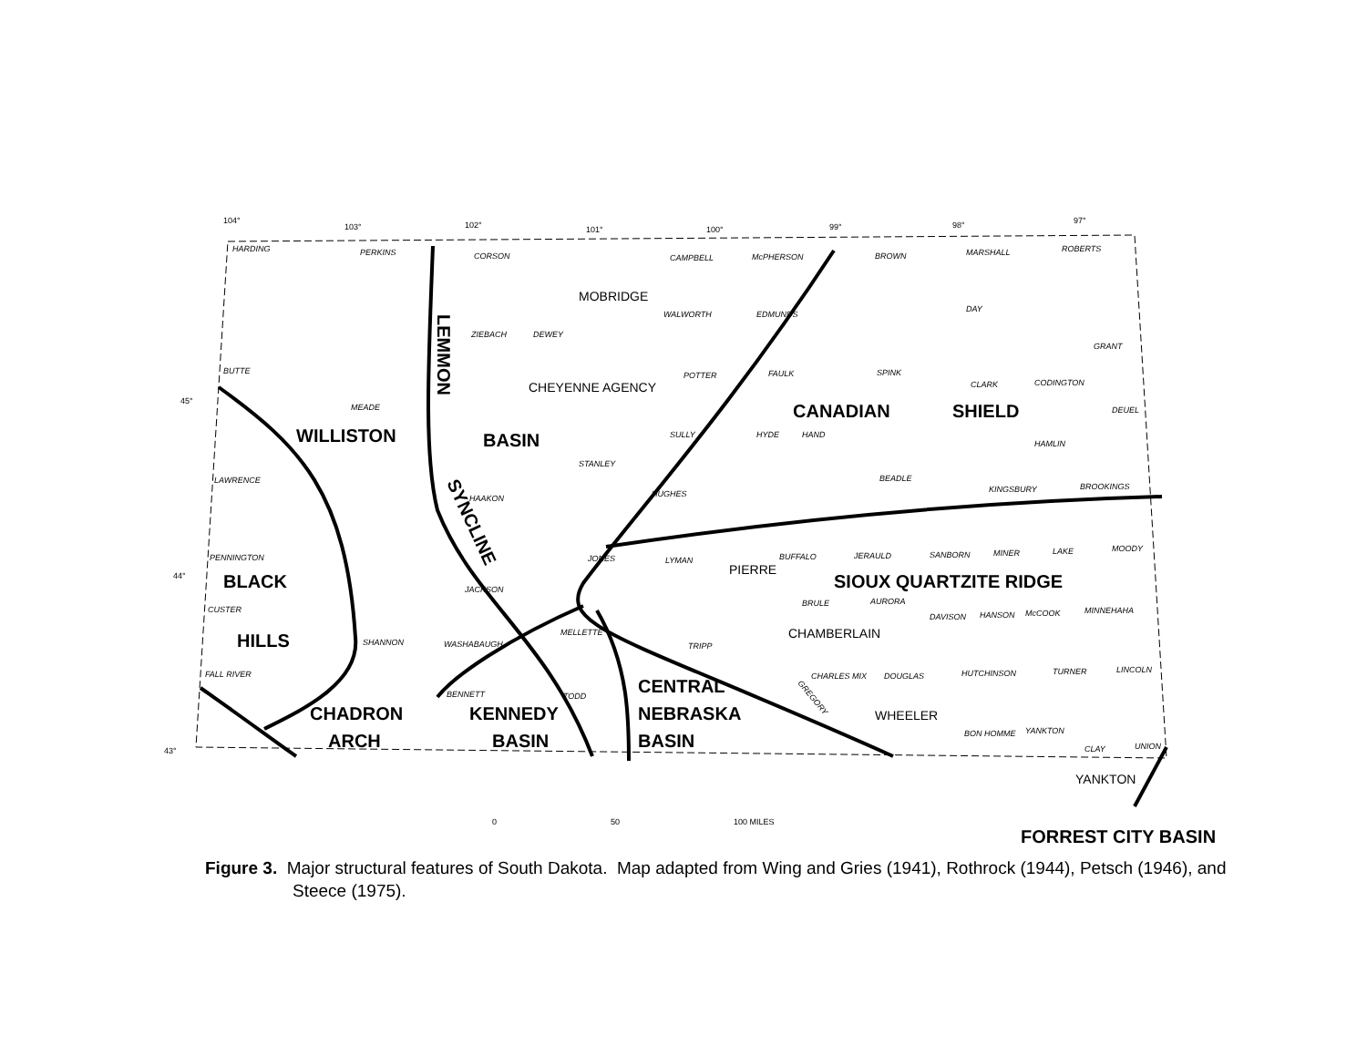WILLISTON
BASIN
BLACK
HILLS
CHADRON
ARCH
KENNEDY
BASIN
CENTRAL
NEBRASKA
BASIN
CANADIAN
SHIELD
SIOUX QUARTZITE RIDGE
FORREST CITY BASIN
LEMMON
SYNCLINE
MOBRIDGE
CHEYENNE AGENCY
PIERRE
CHAMBERLAIN
WHEELER
YANKTON
0
50
100 MILES
HARDING
PERKINS
CORSON
CAMPBELL
McPHERSON
BROWN
MARSHALL
ROBERTS
DAY
WALWORTH
EDMUNDS
ZIEBACH
DEWEY
BUTTE
MEADE
POTTER
FAULK
SPINK
CLARK
CODINGTON
GRANT
DEUEL
HAMLIN
SULLY
HYDE
HAND
LAWRENCE
STANLEY
BEADLE
KINGSBURY
BROOKINGS
HAAKON
HUGHES
PENNINGTON
JONES
LYMAN
BUFFALO
JERAULD
SANBORN
MINER
LAKE
MOODY
JACKSON
CUSTER
BRULE
AURORA
DAVISON
HANSON
McCOOK
MINNEHAHA
SHANNON
WASHABAUGH
MELLETTE
TRIPP
FALL RIVER
CHARLES MIX
DOUGLAS
HUTCHINSON
TURNER
LINCOLN
BENNETT
TODD
BON HOMME
YANKTON
CLAY
UNION
GREGORY
104°
103°
102°
101°
100°
99°
98°
97°
45°
44°
43°
Figure 3. Major structural features of South Dakota. Map adapted from Wing and Gries (1941), Rothrock (1944), Petsch (1946), and Steece (1975).